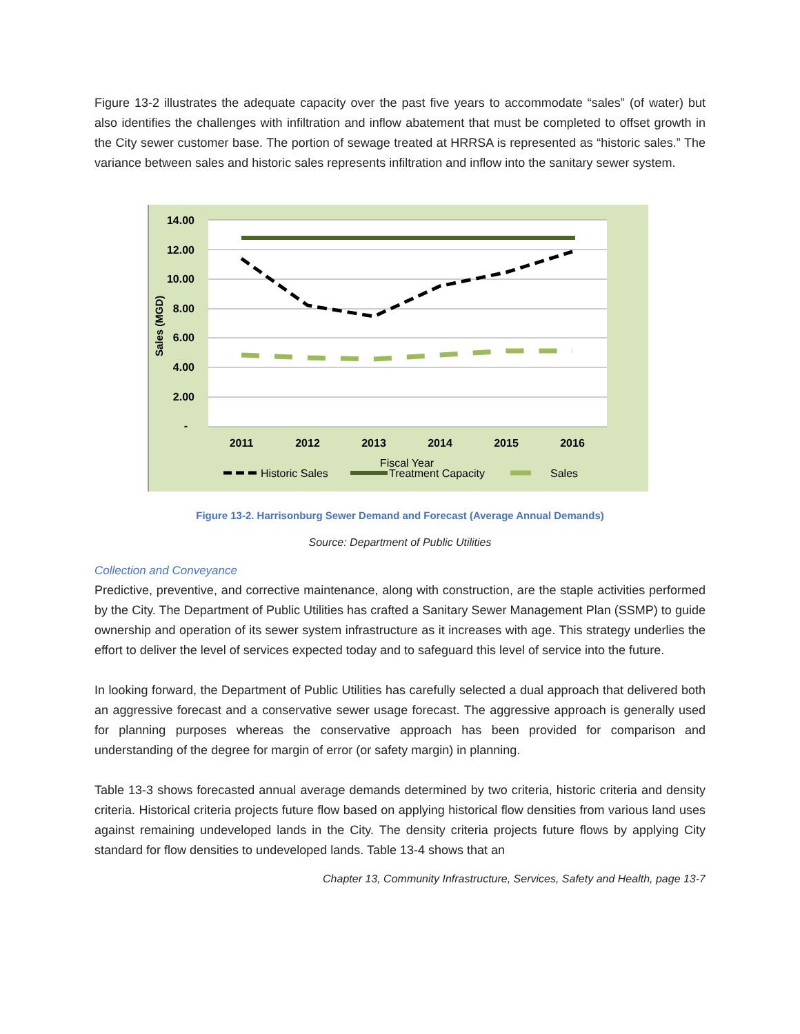Figure 13-2 illustrates the adequate capacity over the past five years to accommodate “sales” (of water) but also identifies the challenges with infiltration and inflow abatement that must be completed to offset growth in the City sewer customer base. The portion of sewage treated at HRRSA is represented as “historic sales.” The variance between sales and historic sales represents infiltration and inflow into the sanitary sewer system.
14.00
12.00
10.00
8.00
6.00
4.00
2.00
-
Sales (MGD)
2011
2012
2013
2014
2015
2016
Fiscal Year
Historic Sales
Treatment Capacity
Sales
Figure 13-2. Harrisonburg Sewer Demand and Forecast (Average Annual Demands)
Source: Department of Public Utilities
Collection and Conveyance
Predictive, preventive, and corrective maintenance, along with construction, are the staple activities performed by the City. The Department of Public Utilities has crafted a Sanitary Sewer Management Plan (SSMP) to guide ownership and operation of its sewer system infrastructure as it increases with age. This strategy underlies the effort to deliver the level of services expected today and to safeguard this level of service into the future.
In looking forward, the Department of Public Utilities has carefully selected a dual approach that delivered both an aggressive forecast and a conservative sewer usage forecast. The aggressive approach is generally used for planning purposes whereas the conservative approach has been provided for comparison and understanding of the degree for margin of error (or safety margin) in planning.
Table 13-3 shows forecasted annual average demands determined by two criteria, historic criteria and density criteria. Historical criteria projects future flow based on applying historical flow densities from various land uses against remaining undeveloped lands in the City. The density criteria projects future flows by applying City standard for flow densities to undeveloped lands. Table 13-4 shows that an
Chapter 13, Community Infrastructure, Services, Safety and Health, page 13-7